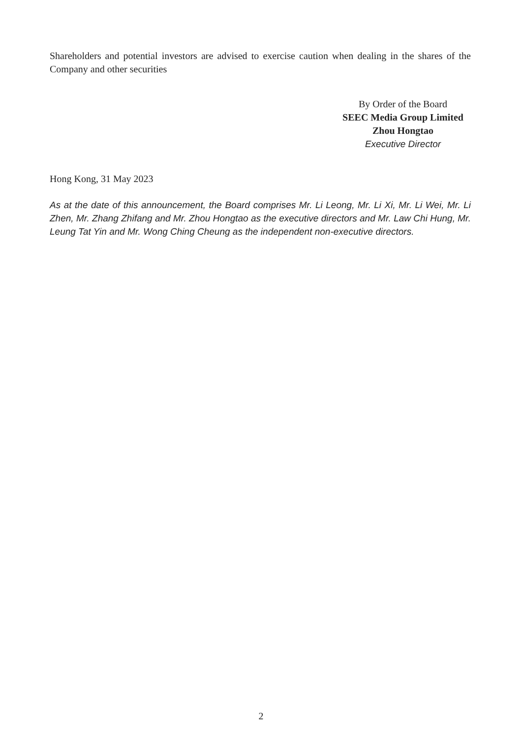Shareholders and potential investors are advised to exercise caution when dealing in the shares of the Company and other securities
By Order of the Board
SEEC Media Group Limited
Zhou Hongtao
Executive Director
Hong Kong, 31 May 2023
As at the date of this announcement, the Board comprises Mr. Li Leong, Mr. Li Xi, Mr. Li Wei, Mr. Li Zhen, Mr. Zhang Zhifang and Mr. Zhou Hongtao as the executive directors and Mr. Law Chi Hung, Mr. Leung Tat Yin and Mr. Wong Ching Cheung as the independent non-executive directors.
2